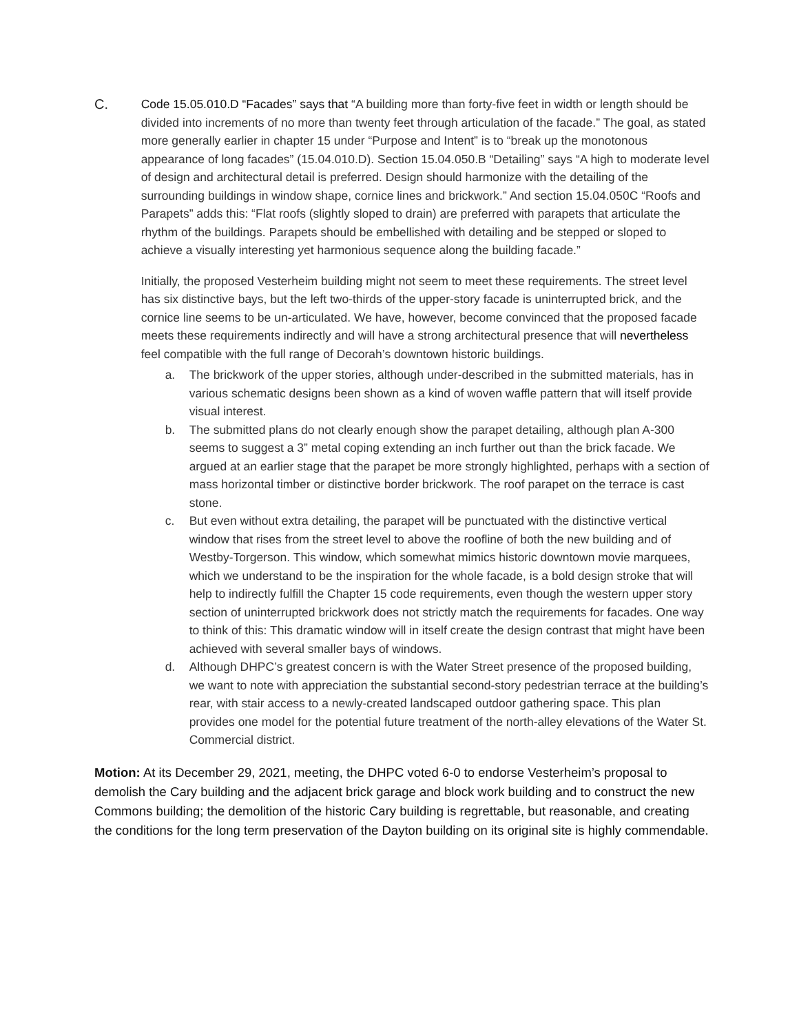C. Code 15.05.010.D “Facades” says that “A building more than forty-five feet in width or length should be divided into increments of no more than twenty feet through articulation of the facade.” The goal, as stated more generally earlier in chapter 15 under “Purpose and Intent” is to “break up the monotonous appearance of long facades” (15.04.010.D). Section 15.04.050.B “Detailing” says “A high to moderate level of design and architectural detail is preferred. Design should harmonize with the detailing of the surrounding buildings in window shape, cornice lines and brickwork.” And section 15.04.050C “Roofs and Parapets” adds this: “Flat roofs (slightly sloped to drain) are preferred with parapets that articulate the rhythm of the buildings. Parapets should be embellished with detailing and be stepped or sloped to achieve a visually interesting yet harmonious sequence along the building facade.”
Initially, the proposed Vesterheim building might not seem to meet these requirements. The street level has six distinctive bays, but the left two-thirds of the upper-story facade is uninterrupted brick, and the cornice line seems to be un-articulated. We have, however, become convinced that the proposed facade meets these requirements indirectly and will have a strong architectural presence that will nevertheless feel compatible with the full range of Decorah’s downtown historic buildings.
a. The brickwork of the upper stories, although under-described in the submitted materials, has in various schematic designs been shown as a kind of woven waffle pattern that will itself provide visual interest.
b. The submitted plans do not clearly enough show the parapet detailing, although plan A-300 seems to suggest a 3” metal coping extending an inch further out than the brick facade. We argued at an earlier stage that the parapet be more strongly highlighted, perhaps with a section of mass horizontal timber or distinctive border brickwork. The roof parapet on the terrace is cast stone.
c. But even without extra detailing, the parapet will be punctuated with the distinctive vertical window that rises from the street level to above the roofline of both the new building and of Westby-Torgerson. This window, which somewhat mimics historic downtown movie marquees, which we understand to be the inspiration for the whole facade, is a bold design stroke that will help to indirectly fulfill the Chapter 15 code requirements, even though the western upper story section of uninterrupted brickwork does not strictly match the requirements for facades. One way to think of this: This dramatic window will in itself create the design contrast that might have been achieved with several smaller bays of windows.
d. Although DHPC’s greatest concern is with the Water Street presence of the proposed building, we want to note with appreciation the substantial second-story pedestrian terrace at the building’s rear, with stair access to a newly-created landscaped outdoor gathering space. This plan provides one model for the potential future treatment of the north-alley elevations of the Water St. Commercial district.
Motion: At its December 29, 2021, meeting, the DHPC voted 6-0 to endorse Vesterheim’s proposal to demolish the Cary building and the adjacent brick garage and block work building and to construct the new Commons building; the demolition of the historic Cary building is regrettable, but reasonable, and creating the conditions for the long term preservation of the Dayton building on its original site is highly commendable.